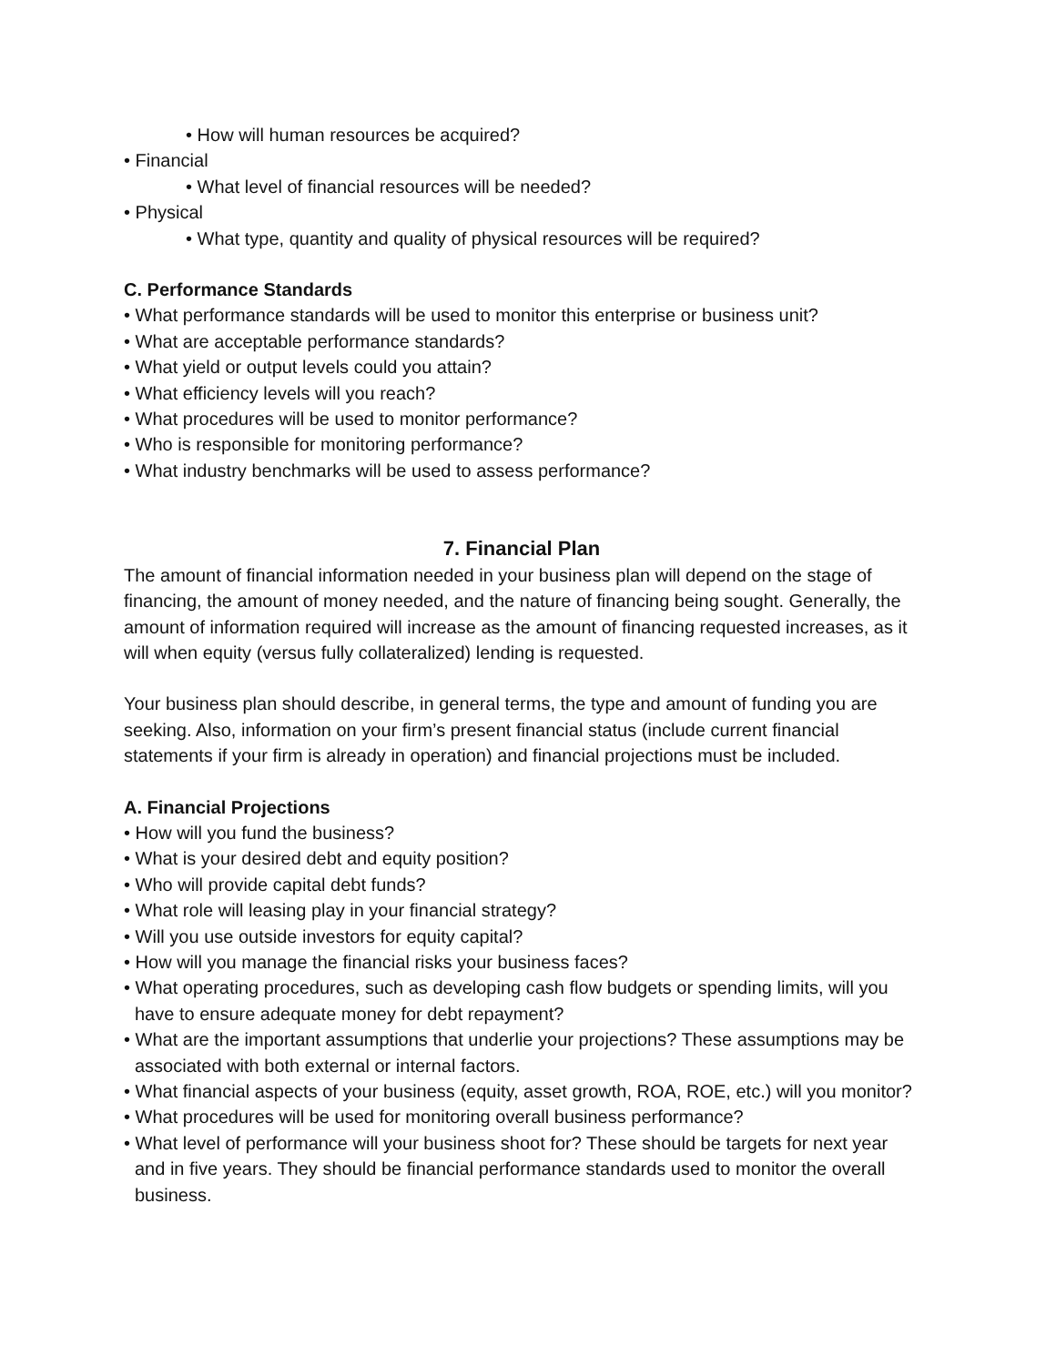• How will human resources be acquired?
• Financial
• What level of financial resources will be needed?
• Physical
• What type, quantity and quality of physical resources will be required?
C. Performance Standards
• What performance standards will be used to monitor this enterprise or business unit?
• What are acceptable performance standards?
• What yield or output levels could you attain?
• What efficiency levels will you reach?
• What procedures will be used to monitor performance?
• Who is responsible for monitoring performance?
• What industry benchmarks will be used to assess performance?
7. Financial Plan
The amount of financial information needed in your business plan will depend on the stage of financing, the amount of money needed, and the nature of financing being sought. Generally, the amount of information required will increase as the amount of financing requested increases, as it will when equity (versus fully collateralized) lending is requested.
Your business plan should describe, in general terms, the type and amount of funding you are seeking. Also, information on your firm’s present financial status (include current financial statements if your firm is already in operation) and financial projections must be included.
A. Financial Projections
• How will you fund the business?
• What is your desired debt and equity position?
• Who will provide capital debt funds?
• What role will leasing play in your financial strategy?
• Will you use outside investors for equity capital?
• How will you manage the financial risks your business faces?
• What operating procedures, such as developing cash flow budgets or spending limits, will you have to ensure adequate money for debt repayment?
• What are the important assumptions that underlie your projections? These assumptions may be associated with both external or internal factors.
• What financial aspects of your business (equity, asset growth, ROA, ROE, etc.) will you monitor?
• What procedures will be used for monitoring overall business performance?
• What level of performance will your business shoot for? These should be targets for next year and in five years. They should be financial performance standards used to monitor the overall business.